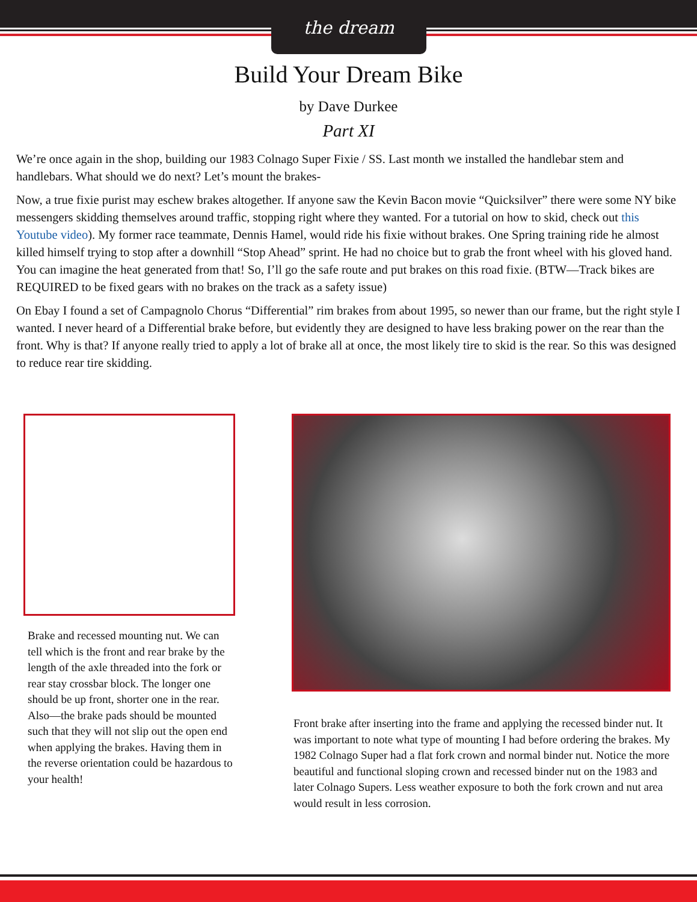the dream
Build Your Dream Bike
by Dave Durkee
Part XI
We’re once again in the shop, building our 1983 Colnago Super Fixie / SS. Last month we installed the handlebar stem and handlebars. What should we do next? Let’s mount the brakes-
Now, a true fixie purist may eschew brakes altogether. If anyone saw the Kevin Bacon movie “Quicksilver” there were some NY bike messengers skidding themselves around traffic, stopping right where they wanted. For a tutorial on how to skid, check out this Youtube video). My former race teammate, Dennis Hamel, would ride his fixie without brakes. One Spring training ride he almost killed himself trying to stop after a downhill “Stop Ahead” sprint. He had no choice but to grab the front wheel with his gloved hand. You can imagine the heat generated from that! So, I’ll go the safe route and put brakes on this road fixie. (BTW—Track bikes are REQUIRED to be fixed gears with no brakes on the track as a safety issue)
On Ebay I found a set of Campagnolo Chorus “Differential” rim brakes from about 1995, so newer than our frame, but the right style I wanted. I never heard of a Differential brake before, but evidently they are designed to have less braking power on the rear than the front. Why is that? If anyone really tried to apply a lot of brake all at once, the most likely tire to skid is the rear. So this was designed to reduce rear tire skidding.
Brake and recessed mounting nut. We can tell which is the front and rear brake by the length of the axle threaded into the fork or rear stay crossbar block. The longer one should be up front, shorter one in the rear. Also—the brake pads should be mounted such that they will not slip out the open end when applying the brakes. Having them in the reverse orientation could be hazardous to your health!
Front brake after inserting into the frame and applying the recessed binder nut. It was important to note what type of mounting I had before ordering the brakes. My 1982 Colnago Super had a flat fork crown and normal binder nut. Notice the more beautiful and functional sloping crown and recessed binder nut on the 1983 and later Colnago Supers. Less weather exposure to both the fork crown and nut area would result in less corrosion.